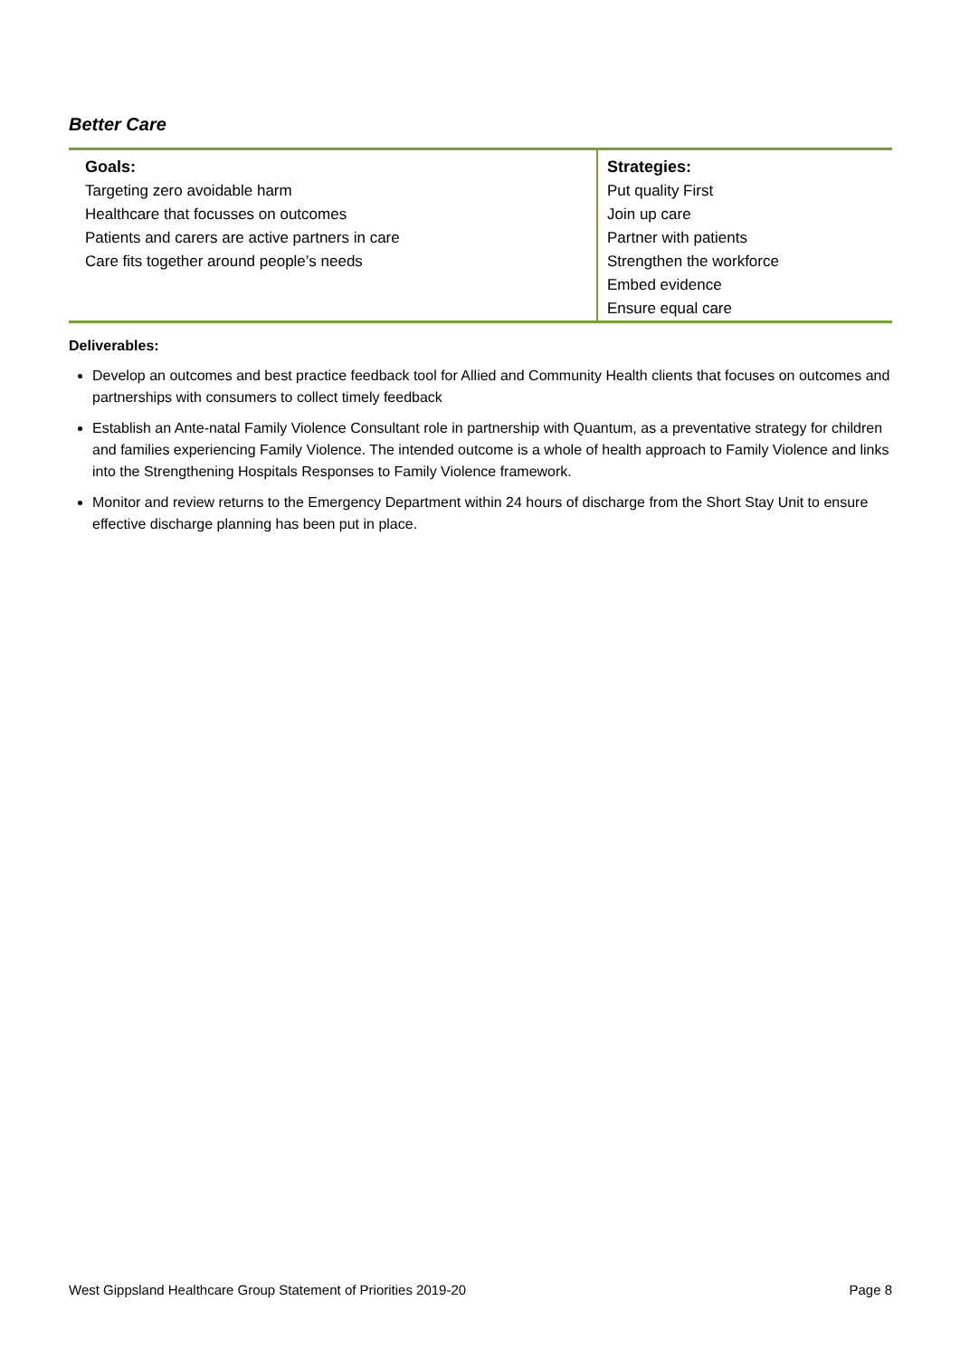Better Care
| Goals: | Strategies: |
| --- | --- |
| Targeting zero avoidable harm | Put quality First |
| Healthcare that focusses on outcomes | Join up care |
| Patients and carers are active partners in care | Partner with patients |
| Care fits together around people’s needs | Strengthen the workforce |
| | Embed evidence |
| | Ensure equal care |
Deliverables:
Develop an outcomes and best practice feedback tool for Allied and Community Health clients that focuses on outcomes and partnerships with consumers to collect timely feedback
Establish an Ante-natal Family Violence Consultant role in partnership with Quantum, as a preventative strategy for children and families experiencing Family Violence. The intended outcome is a whole of health approach to Family Violence and links into the Strengthening Hospitals Responses to Family Violence framework.
Monitor and review returns to the Emergency Department within 24 hours of discharge from the Short Stay Unit to ensure effective discharge planning has been put in place.
West Gippsland Healthcare Group Statement of Priorities 2019-20 Page 8